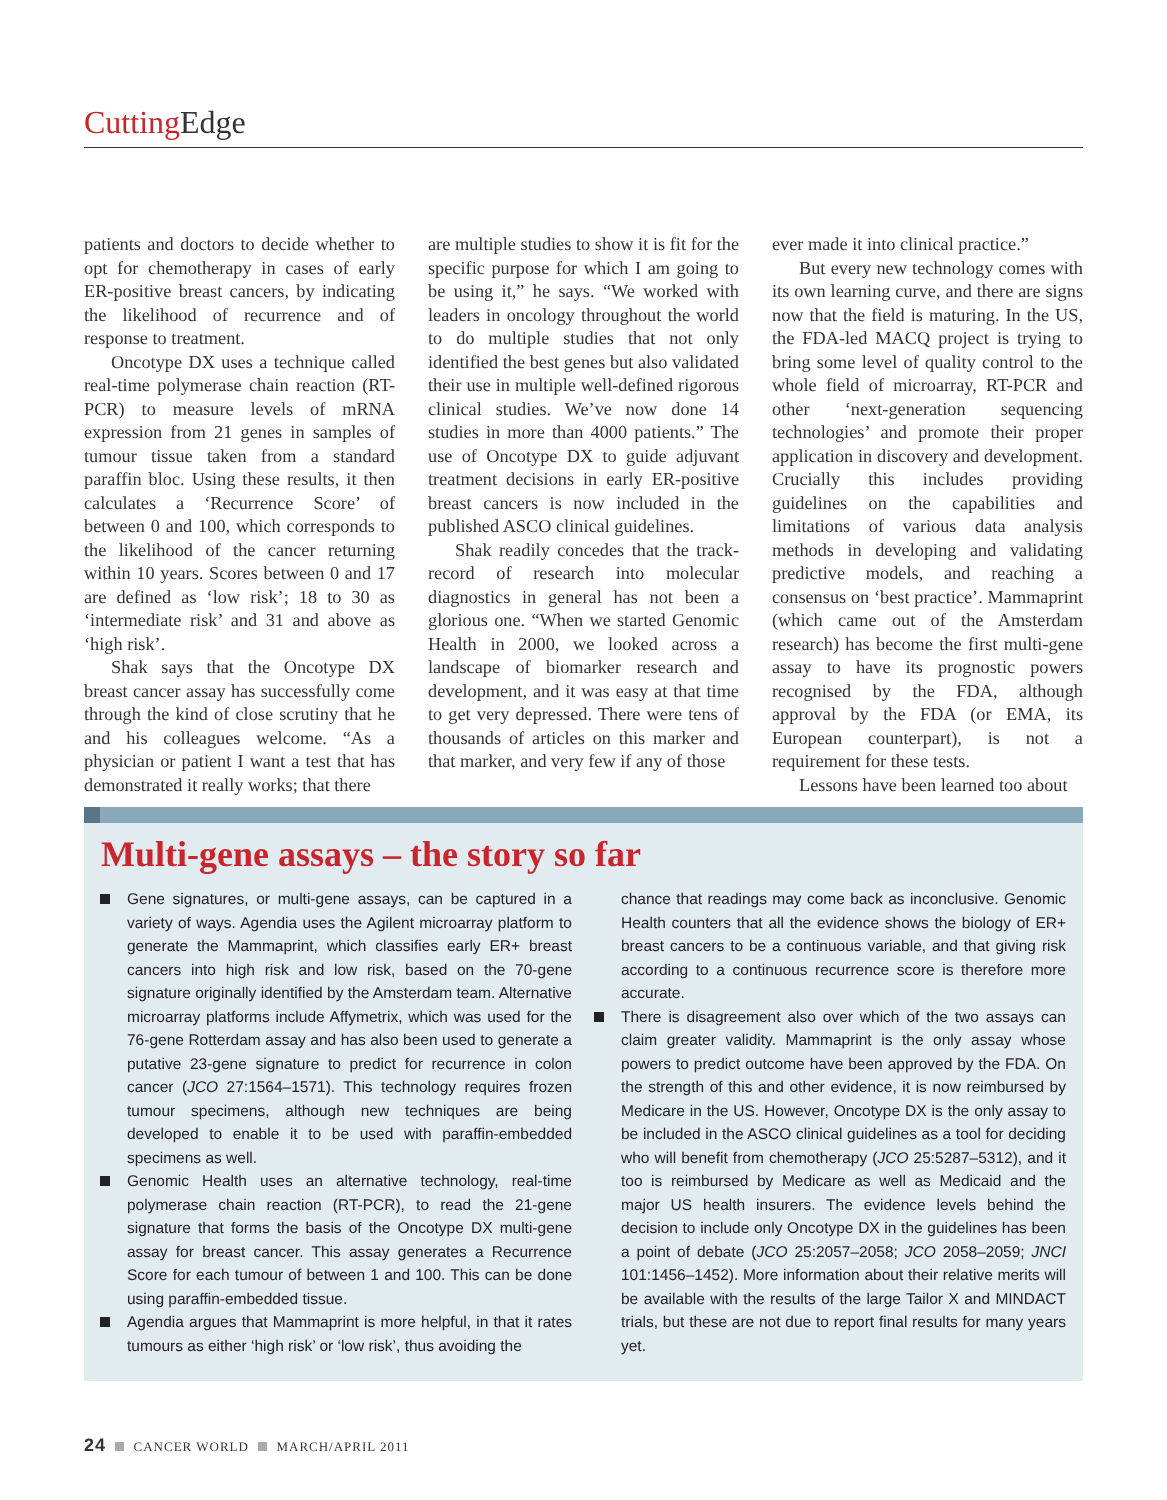Cutting Edge
patients and doctors to decide whether to opt for chemotherapy in cases of early ER-positive breast cancers, by indicating the likelihood of recurrence and of response to treatment.
Oncotype DX uses a technique called real-time polymerase chain reaction (RT-PCR) to measure levels of mRNA expression from 21 genes in samples of tumour tissue taken from a standard paraffin bloc. Using these results, it then calculates a ‘Recurrence Score’ of between 0 and 100, which corresponds to the likelihood of the cancer returning within 10 years. Scores between 0 and 17 are defined as ‘low risk’; 18 to 30 as ‘intermediate risk’ and 31 and above as ‘high risk’.
Shak says that the Oncotype DX breast cancer assay has successfully come through the kind of close scrutiny that he and his colleagues welcome. “As a physician or patient I want a test that has demonstrated it really works; that there
are multiple studies to show it is fit for the specific purpose for which I am going to be using it,” he says. “We worked with leaders in oncology throughout the world to do multiple studies that not only identified the best genes but also validated their use in multiple well-defined rigorous clinical studies. We’ve now done 14 studies in more than 4000 patients.” The use of Oncotype DX to guide adjuvant treatment decisions in early ER-positive breast cancers is now included in the published ASCO clinical guidelines.
Shak readily concedes that the track-record of research into molecular diagnostics in general has not been a glorious one. “When we started Genomic Health in 2000, we looked across a landscape of biomarker research and development, and it was easy at that time to get very depressed. There were tens of thousands of articles on this marker and that marker, and very few if any of those
ever made it into clinical practice.”
But every new technology comes with its own learning curve, and there are signs now that the field is maturing. In the US, the FDA-led MACQ project is trying to bring some level of quality control to the whole field of microarray, RT-PCR and other ‘next-generation sequencing technologies’ and promote their proper application in discovery and development. Crucially this includes providing guidelines on the capabilities and limitations of various data analysis methods in developing and validating predictive models, and reaching a consensus on ‘best practice’. Mammaprint (which came out of the Amsterdam research) has become the first multi-gene assay to have its prognostic powers recognised by the FDA, although approval by the FDA (or EMA, its European counterpart), is not a requirement for these tests.
Lessons have been learned too about
Multi-gene assays – the story so far
Gene signatures, or multi-gene assays, can be captured in a variety of ways. Agendia uses the Agilent microarray platform to generate the Mammaprint, which classifies early ER+ breast cancers into high risk and low risk, based on the 70-gene signature originally identified by the Amsterdam team. Alternative microarray platforms include Affymetrix, which was used for the 76-gene Rotterdam assay and has also been used to generate a putative 23-gene signature to predict for recurrence in colon cancer (JCO 27:1564–1571). This technology requires frozen tumour specimens, although new techniques are being developed to enable it to be used with paraffin-embedded specimens as well.
Genomic Health uses an alternative technology, real-time polymerase chain reaction (RT-PCR), to read the 21-gene signature that forms the basis of the Oncotype DX multi-gene assay for breast cancer. This assay generates a Recurrence Score for each tumour of between 1 and 100. This can be done using paraffin-embedded tissue.
Agendia argues that Mammaprint is more helpful, in that it rates tumours as either ‘high risk’ or ‘low risk’, thus avoiding the
chance that readings may come back as inconclusive. Genomic Health counters that all the evidence shows the biology of ER+ breast cancers to be a continuous variable, and that giving risk according to a continuous recurrence score is therefore more accurate.
There is disagreement also over which of the two assays can claim greater validity. Mammaprint is the only assay whose powers to predict outcome have been approved by the FDA. On the strength of this and other evidence, it is now reimbursed by Medicare in the US. However, Oncotype DX is the only assay to be included in the ASCO clinical guidelines as a tool for deciding who will benefit from chemotherapy (JCO 25:5287–5312), and it too is reimbursed by Medicare as well as Medicaid and the major US health insurers. The evidence levels behind the decision to include only Oncotype DX in the guidelines has been a point of debate (JCO 25:2057–2058; JCO 2058–2059; JNCI 101:1456–1452). More information about their relative merits will be available with the results of the large Tailor X and MINDACT trials, but these are not due to report final results for many years yet.
24 CANCER WORLD MARCH/APRIL 2011